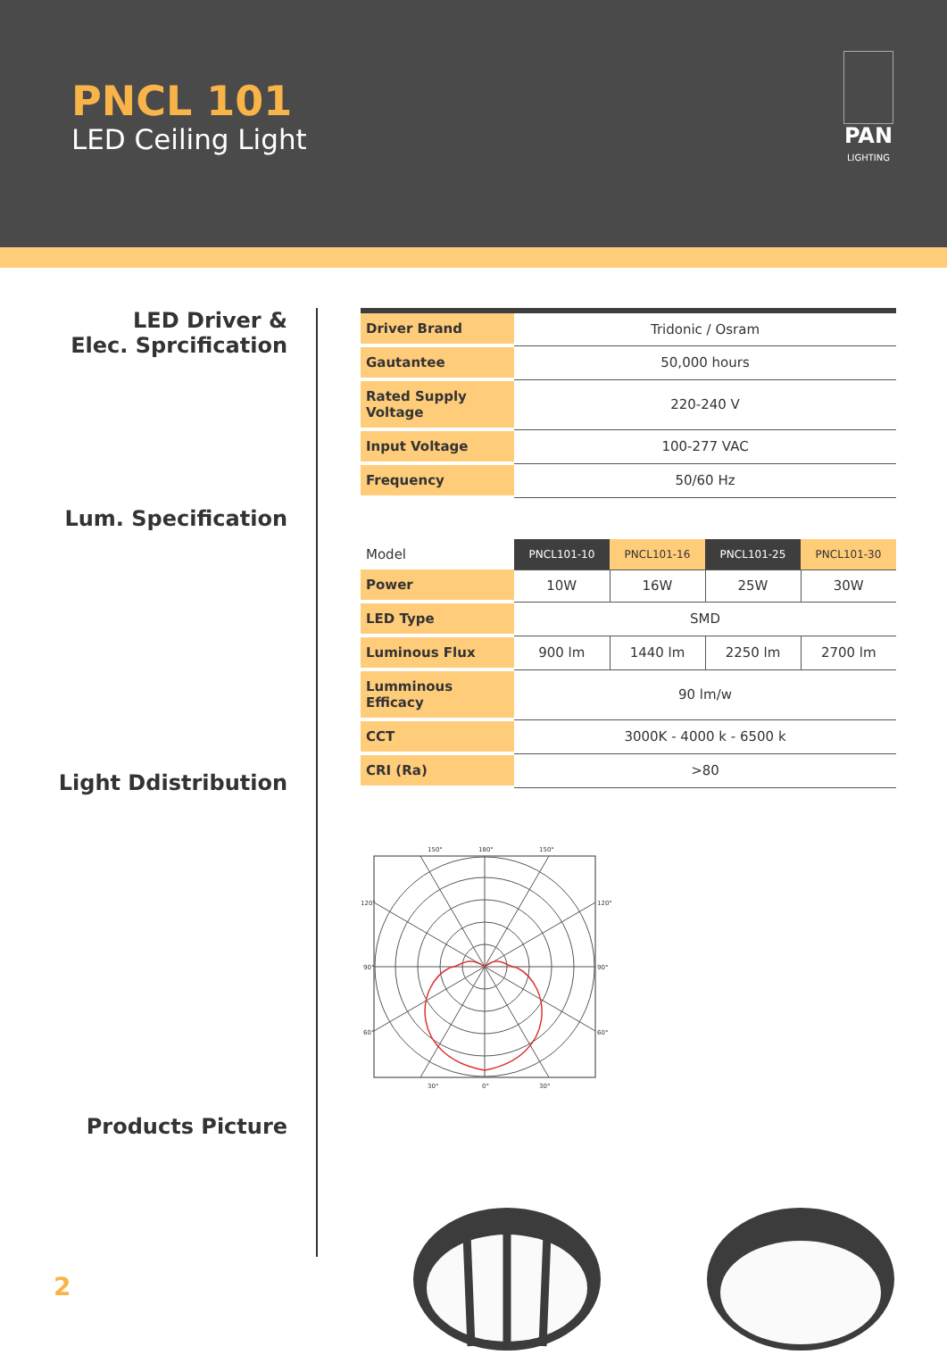PNCL 101
LED Ceiling Light
PAN
LIGHTING
LED Driver &
Elec. Sprcification
Lum. Specification
Light Ddistribution
Products Picture
| Driver Brand | Tridonic / Osram |
| Gautantee | 50,000 hours |
| Rated Supply Voltage | 220-240 V |
| Input Voltage | 100-277 VAC |
| Frequency | 50/60 Hz |
| Model | PNCL101-10 | PNCL101-16 | PNCL101-25 | PNCL101-30 |
| Power | 10W | 16W | 25W | 30W |
| LED Type | SMD | | | |
| Luminous Flux | 900 lm | 1440 lm | 2250 lm | 2700 lm |
| Lumminous Efficacy | 90 lm/w | | | |
| CCT | 3000K - 4000 k - 6500 k | | | |
| CRI (Ra) | >80 | | | |
150°
180°
150°
120°
120°
90°
90°
60°
60°
30°
0°
30°
2